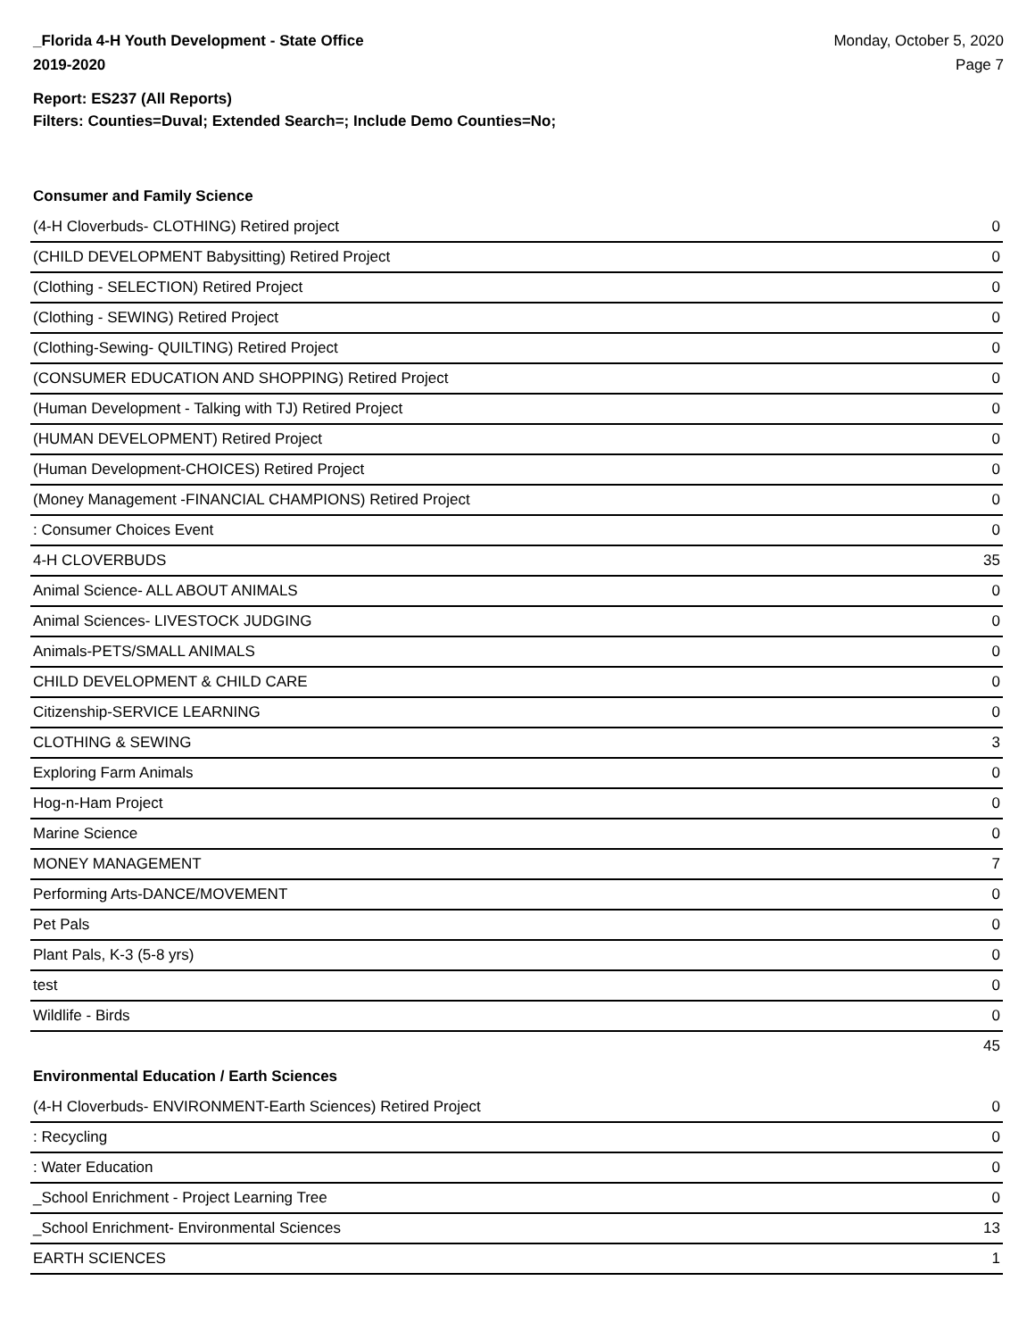_Florida 4-H Youth Development - State Office
2019-2020
Monday, October 5, 2020
Page 7
Report: ES237 (All Reports)
Filters: Counties=Duval; Extended Search=; Include Demo Counties=No;
Consumer and Family Science
| (4-H Cloverbuds- CLOTHING) Retired project | 0 |
| (CHILD DEVELOPMENT Babysitting) Retired Project | 0 |
| (Clothing - SELECTION) Retired Project | 0 |
| (Clothing - SEWING) Retired Project | 0 |
| (Clothing-Sewing- QUILTING) Retired Project | 0 |
| (CONSUMER EDUCATION AND SHOPPING) Retired Project | 0 |
| (Human Development - Talking with TJ) Retired Project | 0 |
| (HUMAN DEVELOPMENT) Retired Project | 0 |
| (Human Development-CHOICES) Retired Project | 0 |
| (Money Management -FINANCIAL CHAMPIONS) Retired Project | 0 |
| : Consumer Choices Event | 0 |
| 4-H CLOVERBUDS | 35 |
| Animal Science- ALL ABOUT ANIMALS | 0 |
| Animal Sciences- LIVESTOCK JUDGING | 0 |
| Animals-PETS/SMALL ANIMALS | 0 |
| CHILD DEVELOPMENT & CHILD CARE | 0 |
| Citizenship-SERVICE LEARNING | 0 |
| CLOTHING & SEWING | 3 |
| Exploring Farm Animals | 0 |
| Hog-n-Ham Project | 0 |
| Marine Science | 0 |
| MONEY MANAGEMENT | 7 |
| Performing Arts-DANCE/MOVEMENT | 0 |
| Pet Pals | 0 |
| Plant Pals, K-3 (5-8 yrs) | 0 |
| test | 0 |
| Wildlife - Birds | 0 |
| | 45 |
Environmental Education / Earth Sciences
| (4-H Cloverbuds- ENVIRONMENT-Earth Sciences) Retired Project | 0 |
| : Recycling | 0 |
| : Water Education | 0 |
| _School Enrichment - Project Learning Tree | 0 |
| _School Enrichment- Environmental Sciences | 13 |
| EARTH SCIENCES | 1 |